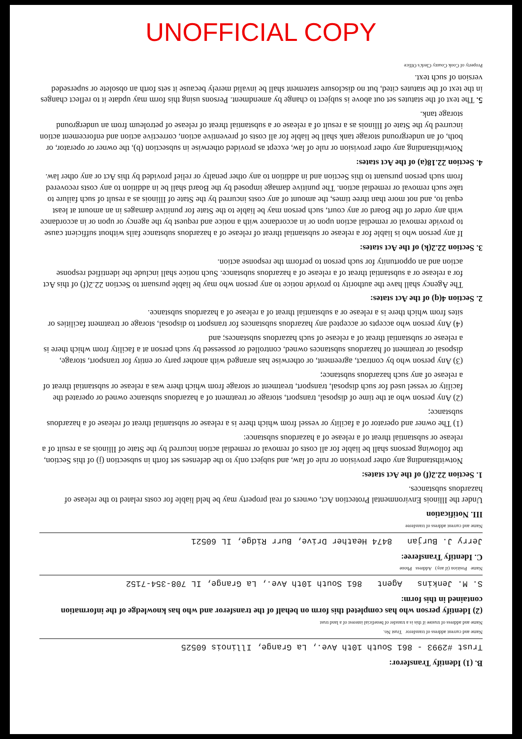UNOFFICIAL COPY
B. (1) Identify Transferor:
Trust #2993 - 861 South 10th Ave., La Grange, Illinois 60525
Name and current address of transferor Trust No.
Name and address of trustee if this is a transfer of beneficial interest of a land trust
(2) Identify person who has completed this form on behalf of the transferor and who has knowledge of the information contained in this form:
S. M. Jenkins Agent 861 South 10th Ave., La Grange, IL 708-354-7152
Name Position (if any) Address Phone
C. Identify Transferee:
Jerry J. Burjan 8474 Heather Drive, Burr Ridge, IL 60521
Name and current address of transferee
III. Notification
Under the Illinois Environmental Protection Act, owners of real property may be held liable for costs related to the release of hazardous substances.
1. Section 22.2(f) of the Act states:
Notwithstanding any other provision or rule of law, and subject only to the defenses set forth in subsection (j) of this Section, the following persons shall be liable for all costs of removal or remedial action incurred by the State of Illinois as a result of a release or substantial threat of a release of a hazardous substance:
(1) The owner and operator of a facility or vessel from which there is a release or substantial threat of release of a hazardous substance;
(2) Any person who at the time of disposal, transport, storage or treatment of a hazardous substance owned or operated the facility or vessel used for such disposal, transport, treatment or storage from which there was a release or substantial threat of a release of any such hazardous substance;
(3) Any person who by contract, agreement, or otherwise has arranged with another party or entity for transport, storage, disposal or treatment of hazardous substances owned, controlled or possessed by such person at a facility from which there is a release or substantial threat of a release of such hazardous substances; and
(4) Any person who accepts or accepted any hazardous substances for transport to disposal, storage or treatment facilities or sites from which there is a release or a substantial threat of a release of a hazardous substance.
2. Section 4(q) of the Act states:
The Agency shall have the authority to provide notice to any person who may be liable pursuant to Section 22.2(f) of this Act for a release or a substantial threat of a release of a hazardous substance. Such notice shall include the identified response action and an opportunity for such person to perform the response action.
3. Section 22.2(k) of the Act states:
If any person who is liable for a release or substantial threat of release of a hazardous substance fails without sufficient cause to provide removal or remedial action upon or in accordance with a notice and request by the agency or upon or in accordance with any order of the Board or any court, such person may be liable to the State for punitive damages in an amount at least equal to, and not more than three times, the amount of any costs incurred by the State of Illinois as a result of such failure to take such removal or remedial action. The punitive damage imposed by the Board shall be in addition to any costs recovered from such person pursuant to this Section and in addition to any other penalty or relief provided by this Act or any other law.
4. Section 22.18(a) of the Act states:
Notwithstanding any other provision or rule of law, except as provided otherwise in subsection (b), the owner or operator, or both, of an underground storage tank shall be liable for all costs of preventive action, corrective action and enforcement action incurred by the State of Illinois as a result of a release or a substantial threat of release of petroleum from an underground storage tank.
5. The text of the statutes set out above is subject to change by amendment. Persons using this form may update it to reflect changes in the text of the statutes cited, but no disclosure statement shall be invalid merely because it sets forth an obsolete or superseded version of such text.
Property of Cook County Clerk's Office